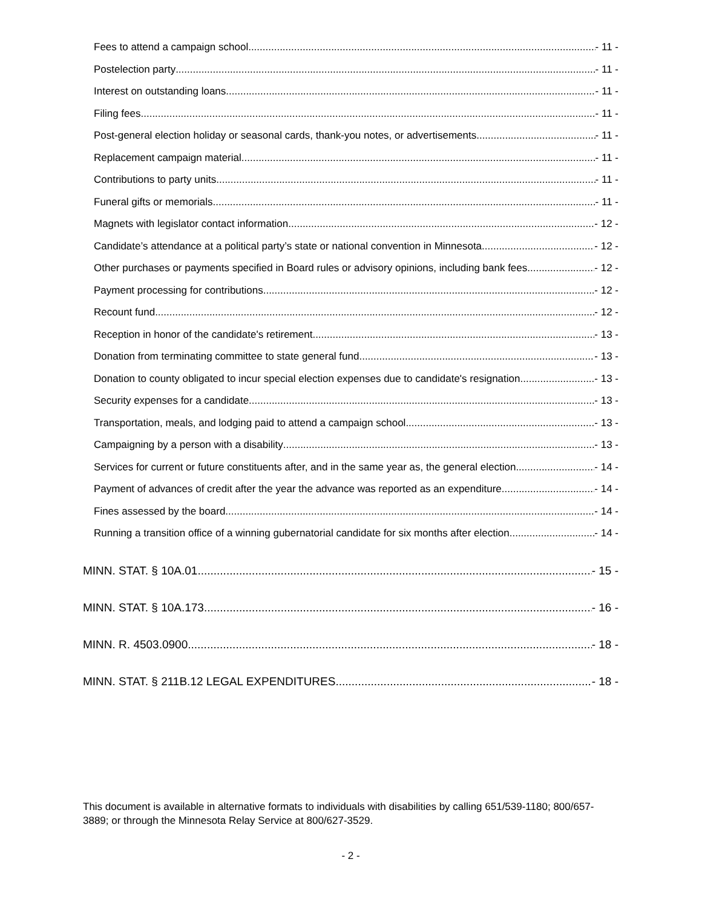Fees to attend a campaign school - 11 -
Postelection party - 11 -
Interest on outstanding loans - 11 -
Filing fees - 11 -
Post-general election holiday or seasonal cards, thank-you notes, or advertisements - 11 -
Replacement campaign material - 11 -
Contributions to party units - 11 -
Funeral gifts or memorials - 11 -
Magnets with legislator contact information - 12 -
Candidate’s attendance at a political party’s state or national convention in Minnesota - 12 -
Other purchases or payments specified in Board rules or advisory opinions, including bank fees - 12 -
Payment processing for contributions - 12 -
Recount fund - 12 -
Reception in honor of the candidate's retirement - 13 -
Donation from terminating committee to state general fund - 13 -
Donation to county obligated to incur special election expenses due to candidate's resignation - 13 -
Security expenses for a candidate - 13 -
Transportation, meals, and lodging paid to attend a campaign school - 13 -
Campaigning by a person with a disability - 13 -
Services for current or future constituents after, and in the same year as, the general election - 14 -
Payment of advances of credit after the year the advance was reported as an expenditure - 14 -
Fines assessed by the board - 14 -
Running a transition office of a winning gubernatorial candidate for six months after election - 14 -
MINN. STAT. § 10A.01 - 15 -
MINN. STAT. § 10A.173 - 16 -
MINN. R. 4503.0900 - 18 -
MINN. STAT. § 211B.12 LEGAL EXPENDITURES - 18 -
This document is available in alternative formats to individuals with disabilities by calling 651/539-1180; 800/657-3889; or through the Minnesota Relay Service at 800/627-3529.
- 2 -